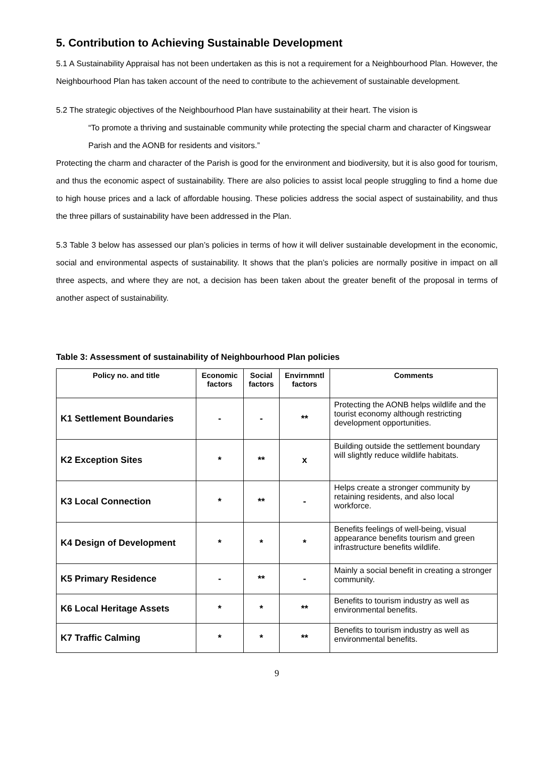5. Contribution to Achieving Sustainable Development
5.1 A Sustainability Appraisal has not been undertaken as this is not a requirement for a Neighbourhood Plan. However, the Neighbourhood Plan has taken account of the need to contribute to the achievement of sustainable development.
5.2 The strategic objectives of the Neighbourhood Plan have sustainability at their heart. The vision is
“To promote a thriving and sustainable community while protecting the special charm and character of Kingswear Parish and the AONB for residents and visitors.”
Protecting the charm and character of the Parish is good for the environment and biodiversity, but it is also good for tourism, and thus the economic aspect of sustainability. There are also policies to assist local people struggling to find a home due to high house prices and a lack of affordable housing. These policies address the social aspect of sustainability, and thus the three pillars of sustainability have been addressed in the Plan.
5.3 Table 3 below has assessed our plan’s policies in terms of how it will deliver sustainable development in the economic, social and environmental aspects of sustainability. It shows that the plan’s policies are normally positive in impact on all three aspects, and where they are not, a decision has been taken about the greater benefit of the proposal in terms of another aspect of sustainability.
Table 3: Assessment of sustainability of Neighbourhood Plan policies
| Policy no. and title | Economic factors | Social factors | Envirnmntl factors | Comments |
| --- | --- | --- | --- | --- |
| K1 Settlement Boundaries | - | - | ** | Protecting the AONB helps wildlife and the tourist economy although restricting development opportunities. |
| K2 Exception Sites | * | ** | x | Building outside the settlement boundary will slightly reduce wildlife habitats. |
| K3 Local Connection | * | ** | - | Helps create a stronger community by retaining residents, and also local workforce. |
| K4 Design of Development | * | * | * | Benefits feelings of well-being, visual appearance benefits tourism and green infrastructure benefits wildlife. |
| K5 Primary Residence | - | ** | - | Mainly a social benefit in creating a stronger community. |
| K6 Local Heritage Assets | * | * | ** | Benefits to tourism industry as well as environmental benefits. |
| K7 Traffic Calming | * | * | ** | Benefits to tourism industry as well as environmental benefits. |
9